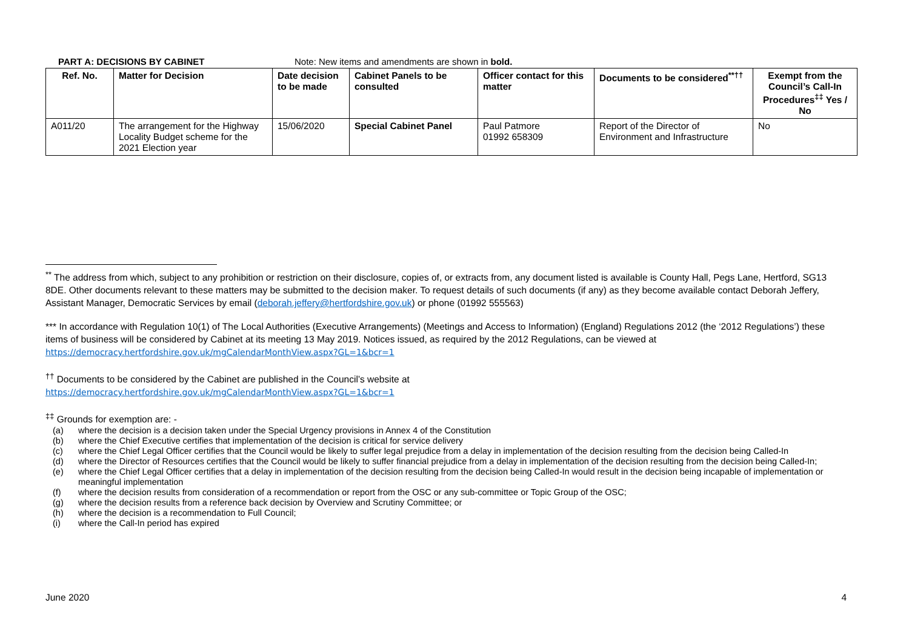PART A: DECISIONS BY CABINET Note: New items and amendments are shown in bold.
| Ref. No. | Matter for Decision | Date decision to be made | Cabinet Panels to be consulted | Officer contact for this matter | Documents to be considered<sup>**††</sup> | Exempt from the Council’s Call-In Procedures<sup>‡‡</sup> Yes / No |
| --- | --- | --- | --- | --- | --- | --- |
| A011/20 | The arrangement for the Highway Locality Budget scheme for the 2021 Election year | 15/06/2020 | Special Cabinet Panel | Paul Patmore 01992 658309 | Report of the Director of Environment and Infrastructure | No |
<sup>**</sup> The address from which, subject to any prohibition or restriction on their disclosure, copies of, or extracts from, any document listed is available is County Hall, Pegs Lane, Hertford, SG13 8DE. Other documents relevant to these matters may be submitted to the decision maker. To request details of such documents (if any) as they become available contact Deborah Jeffery, Assistant Manager, Democratic Services by email (deborah.jeffery@hertfordshire.gov.uk) or phone (01992 555563)
*** In accordance with Regulation 10(1) of The Local Authorities (Executive Arrangements) (Meetings and Access to Information) (England) Regulations 2012 (the ‘2012 Regulations’) these items of business will be considered by Cabinet at its meeting 13 May 2019. Notices issued, as required by the 2012 Regulations, can be viewed at https://democracy.hertfordshire.gov.uk/mgCalendarMonthView.aspx?GL=1&bcr=1
<sup>††</sup> Documents to be considered by the Cabinet are published in the Council’s website at
https://democracy.hertfordshire.gov.uk/mgCalendarMonthView.aspx?GL=1&bcr=1
<sup>‡‡</sup> Grounds for exemption are: -
(a) where the decision is a decision taken under the Special Urgency provisions in Annex 4 of the Constitution
(b) where the Chief Executive certifies that implementation of the decision is critical for service delivery
(c) where the Chief Legal Officer certifies that the Council would be likely to suffer legal prejudice from a delay in implementation of the decision resulting from the decision being Called-In
(d) where the Director of Resources certifies that the Council would be likely to suffer financial prejudice from a delay in implementation of the decision resulting from the decision being Called-In;
(e) where the Chief Legal Officer certifies that a delay in implementation of the decision resulting from the decision being Called-In would result in the decision being incapable of implementation or meaningful implementation
(f) where the decision results from consideration of a recommendation or report from the OSC or any sub-committee or Topic Group of the OSC;
(g) where the decision results from a reference back decision by Overview and Scrutiny Committee; or
(h) where the decision is a recommendation to Full Council;
(i) where the Call-In period has expired
June 2020 4